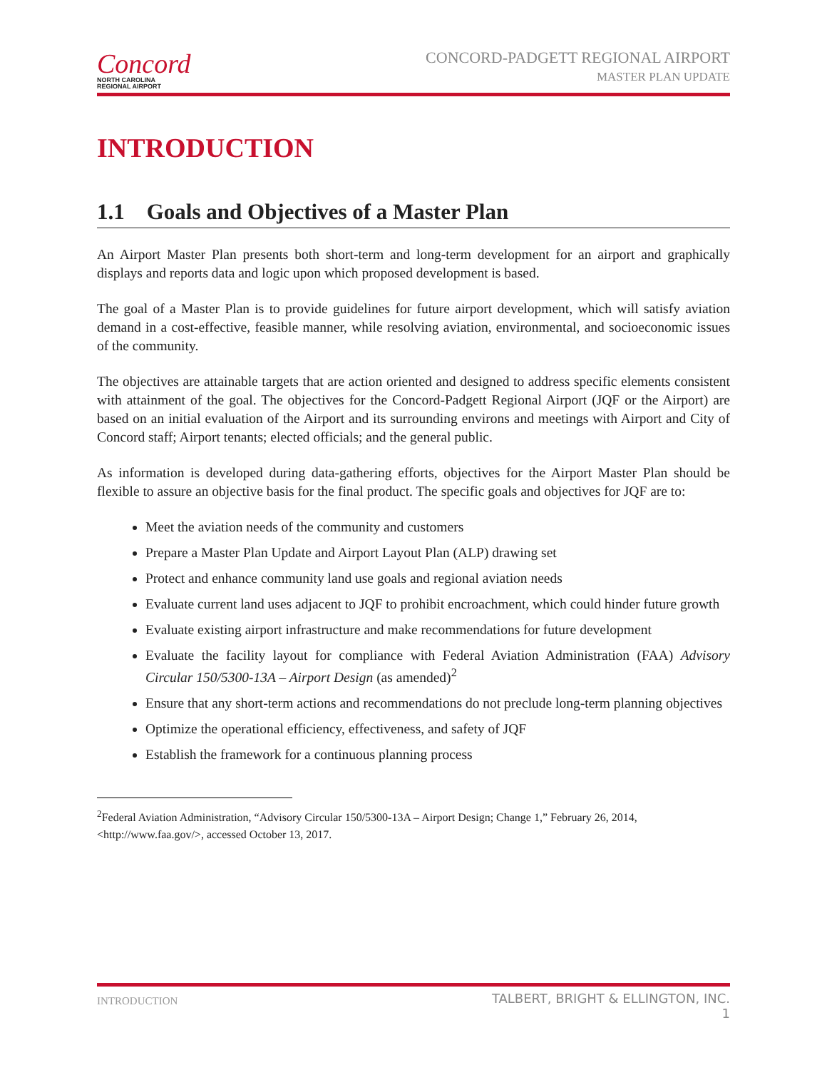Concord
NORTH CAROLINA
REGIONAL AIRPORT
CONCORD-PADGETT REGIONAL AIRPORT
MASTER PLAN UPDATE
INTRODUCTION
1.1 Goals and Objectives of a Master Plan
An Airport Master Plan presents both short-term and long-term development for an airport and graphically displays and reports data and logic upon which proposed development is based.
The goal of a Master Plan is to provide guidelines for future airport development, which will satisfy aviation demand in a cost-effective, feasible manner, while resolving aviation, environmental, and socioeconomic issues of the community.
The objectives are attainable targets that are action oriented and designed to address specific elements consistent with attainment of the goal. The objectives for the Concord-Padgett Regional Airport (JQF or the Airport) are based on an initial evaluation of the Airport and its surrounding environs and meetings with Airport and City of Concord staff; Airport tenants; elected officials; and the general public.
As information is developed during data-gathering efforts, objectives for the Airport Master Plan should be flexible to assure an objective basis for the final product. The specific goals and objectives for JQF are to:
Meet the aviation needs of the community and customers
Prepare a Master Plan Update and Airport Layout Plan (ALP) drawing set
Protect and enhance community land use goals and regional aviation needs
Evaluate current land uses adjacent to JQF to prohibit encroachment, which could hinder future growth
Evaluate existing airport infrastructure and make recommendations for future development
Evaluate the facility layout for compliance with Federal Aviation Administration (FAA) Advisory Circular 150/5300-13A – Airport Design (as amended)<sup>2</sup>
Ensure that any short-term actions and recommendations do not preclude long-term planning objectives
Optimize the operational efficiency, effectiveness, and safety of JQF
Establish the framework for a continuous planning process
<sup>2</sup> Federal Aviation Administration, “Advisory Circular 150/5300-13A – Airport Design; Change 1,” February 26, 2014, <http://www.faa.gov/>, accessed October 13, 2017.
INTRODUCTION TALBERT, BRIGHT & ELLINGTON, INC.
1